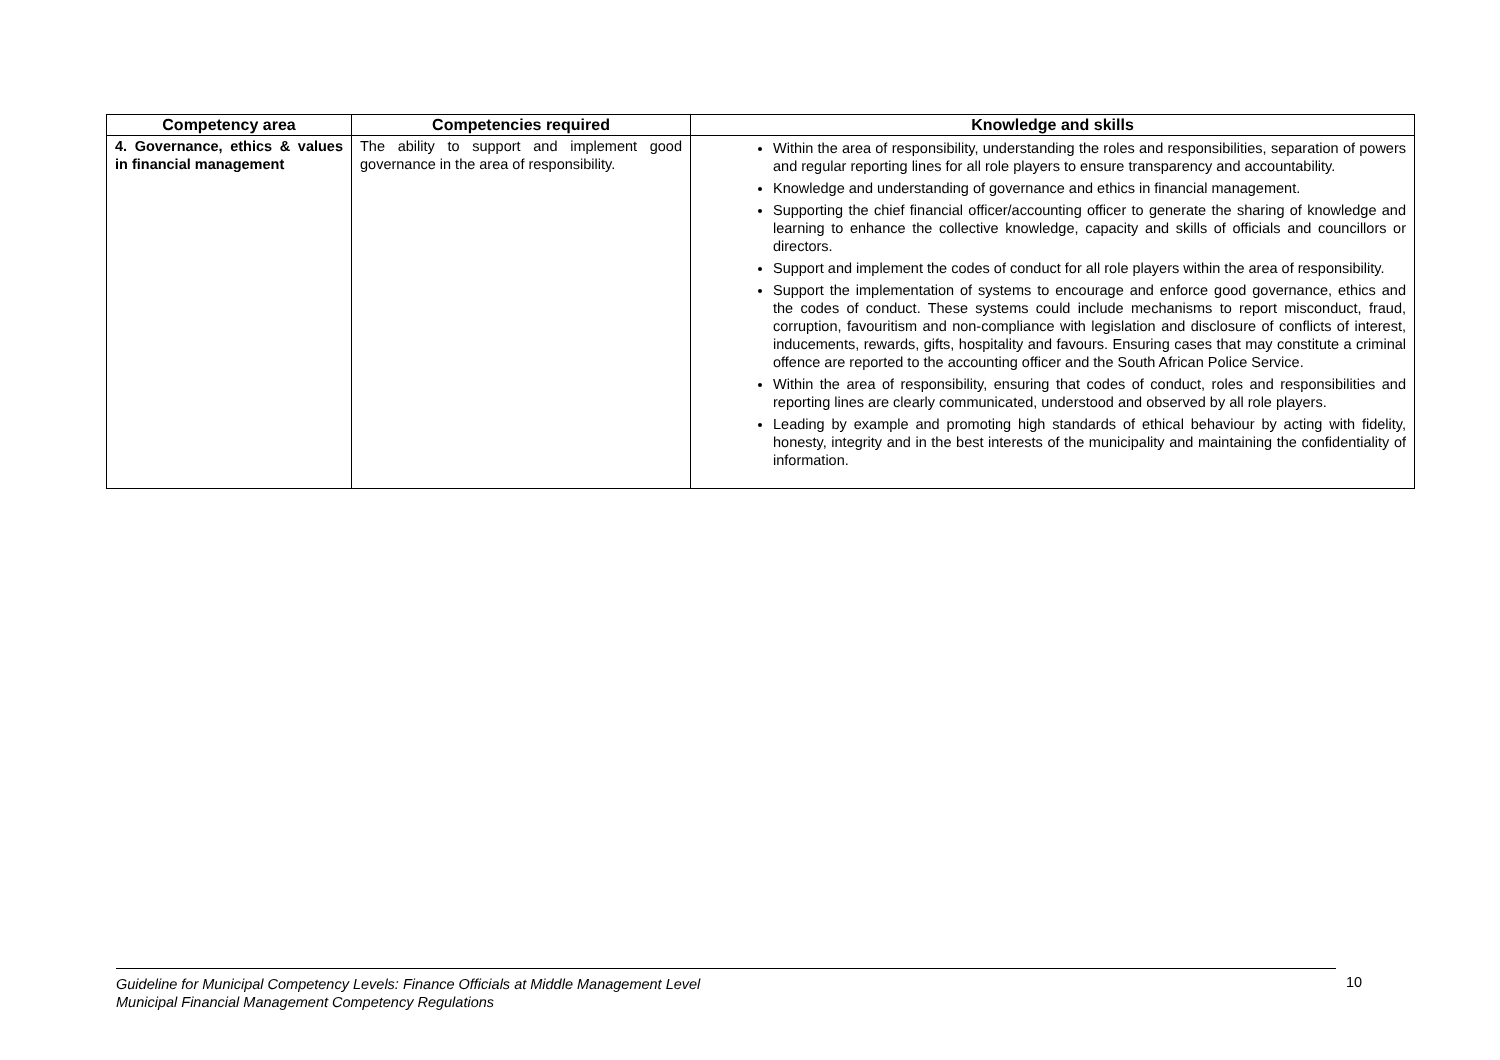| Competency area | Competencies required | Knowledge and skills |
| --- | --- | --- |
| 4. Governance, ethics & values in financial management | The ability to support and implement good governance in the area of responsibility. | Within the area of responsibility, understanding the roles and responsibilities, separation of powers and regular reporting lines for all role players to ensure transparency and accountability. Knowledge and understanding of governance and ethics in financial management. Supporting the chief financial officer/accounting officer to generate the sharing of knowledge and learning to enhance the collective knowledge, capacity and skills of officials and councillors or directors. Support and implement the codes of conduct for all role players within the area of responsibility. Support the implementation of systems to encourage and enforce good governance, ethics and the codes of conduct. These systems could include mechanisms to report misconduct, fraud, corruption, favouritism and non-compliance with legislation and disclosure of conflicts of interest, inducements, rewards, gifts, hospitality and favours. Ensuring cases that may constitute a criminal offence are reported to the accounting officer and the South African Police Service. Within the area of responsibility, ensuring that codes of conduct, roles and responsibilities and reporting lines are clearly communicated, understood and observed by all role players. Leading by example and promoting high standards of ethical behaviour by acting with fidelity, honesty, integrity and in the best interests of the municipality and maintaining the confidentiality of information. |
Guideline for Municipal Competency Levels: Finance Officials at Middle Management Level
Municipal Financial Management Competency Regulations
10